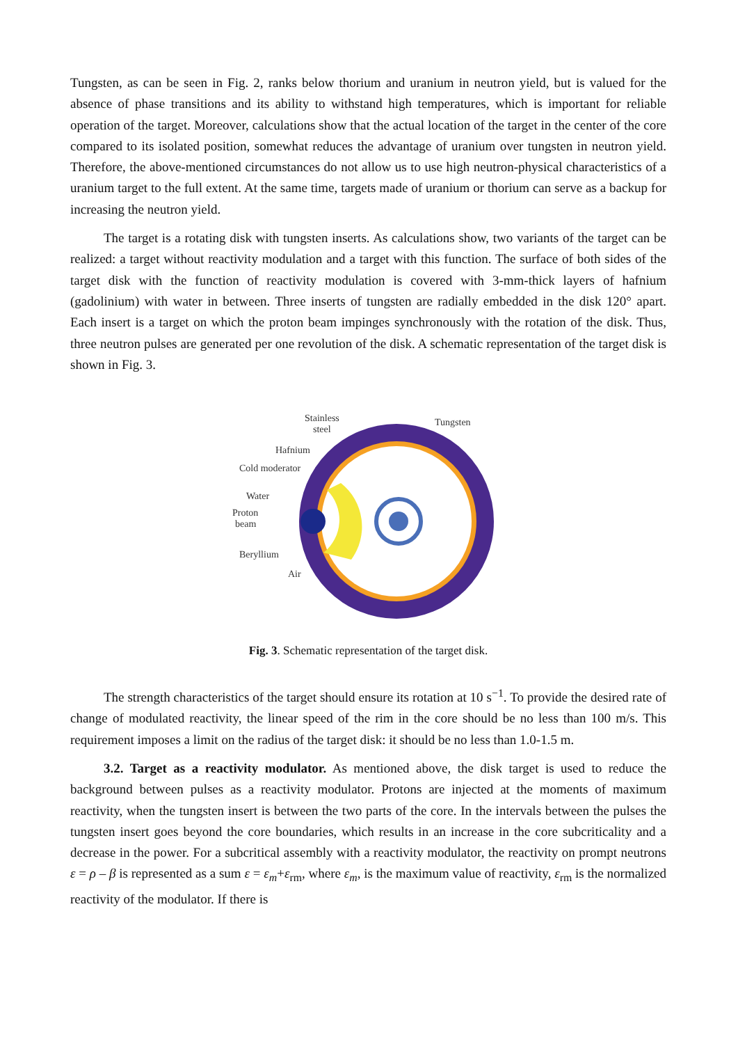Tungsten, as can be seen in Fig. 2, ranks below thorium and uranium in neutron yield, but is valued for the absence of phase transitions and its ability to withstand high temperatures, which is important for reliable operation of the target. Moreover, calculations show that the actual location of the target in the center of the core compared to its isolated position, somewhat reduces the advantage of uranium over tungsten in neutron yield. Therefore, the above-mentioned circumstances do not allow us to use high neutron-physical characteristics of a uranium target to the full extent. At the same time, targets made of uranium or thorium can serve as a backup for increasing the neutron yield.
The target is a rotating disk with tungsten inserts. As calculations show, two variants of the target can be realized: a target without reactivity modulation and a target with this function. The surface of both sides of the target disk with the function of reactivity modulation is covered with 3-mm-thick layers of hafnium (gadolinium) with water in between. Three inserts of tungsten are radially embedded in the disk 120° apart. Each insert is a target on which the proton beam impinges synchronously with the rotation of the disk. Thus, three neutron pulses are generated per one revolution of the disk. A schematic representation of the target disk is shown in Fig. 3.
Stainless
steel
Tungsten
Hafnium
Cold moderator
Water
Proton
beam
Beryllium
Air
Fig. 3. Schematic representation of the target disk.
The strength characteristics of the target should ensure its rotation at 10 s<sup>−1</sup>. To provide the desired rate of change of modulated reactivity, the linear speed of the rim in the core should be no less than 100 m/s. This requirement imposes a limit on the radius of the target disk: it should be no less than 1.0-1.5 m.
3.2. Target as a reactivity modulator. As mentioned above, the disk target is used to reduce the background between pulses as a reactivity modulator. Protons are injected at the moments of maximum reactivity, when the tungsten insert is between the two parts of the core. In the intervals between the pulses the tungsten insert goes beyond the core boundaries, which results in an increase in the core subcriticality and a decrease in the power. For a subcritical assembly with a reactivity modulator, the reactivity on prompt neutrons ε = ρ – β is represented as a sum ε = ε<sub>m</sub>+ε<sub>rm</sub>, where ε<sub>m</sub>, is the maximum value of reactivity, ε<sub>rm</sub> is the normalized reactivity of the modulator. If there is